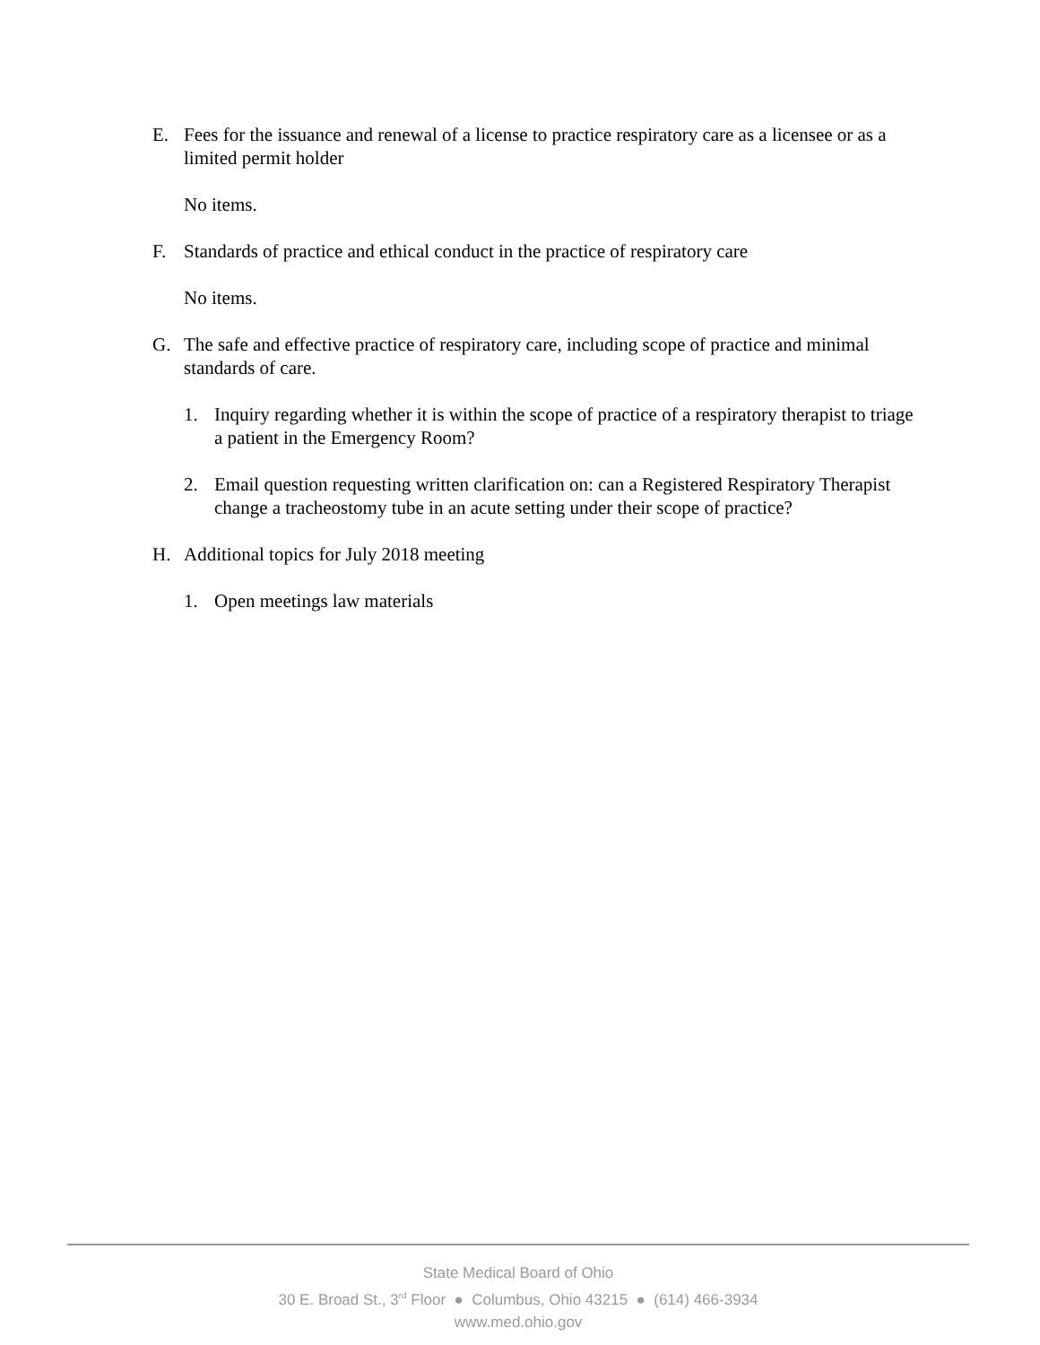E. Fees for the issuance and renewal of a license to practice respiratory care as a licensee or as a limited permit holder
No items.
F. Standards of practice and ethical conduct in the practice of respiratory care
No items.
G. The safe and effective practice of respiratory care, including scope of practice and minimal standards of care.
1. Inquiry regarding whether it is within the scope of practice of a respiratory therapist to triage a patient in the Emergency Room?
2. Email question requesting written clarification on: can a Registered Respiratory Therapist change a tracheostomy tube in an acute setting under their scope of practice?
H. Additional topics for July 2018 meeting
1. Open meetings law materials
State Medical Board of Ohio
30 E. Broad St., 3<sup>rd</sup> Floor ● Columbus, Ohio 43215 ● (614) 466-3934
www.med.ohio.gov